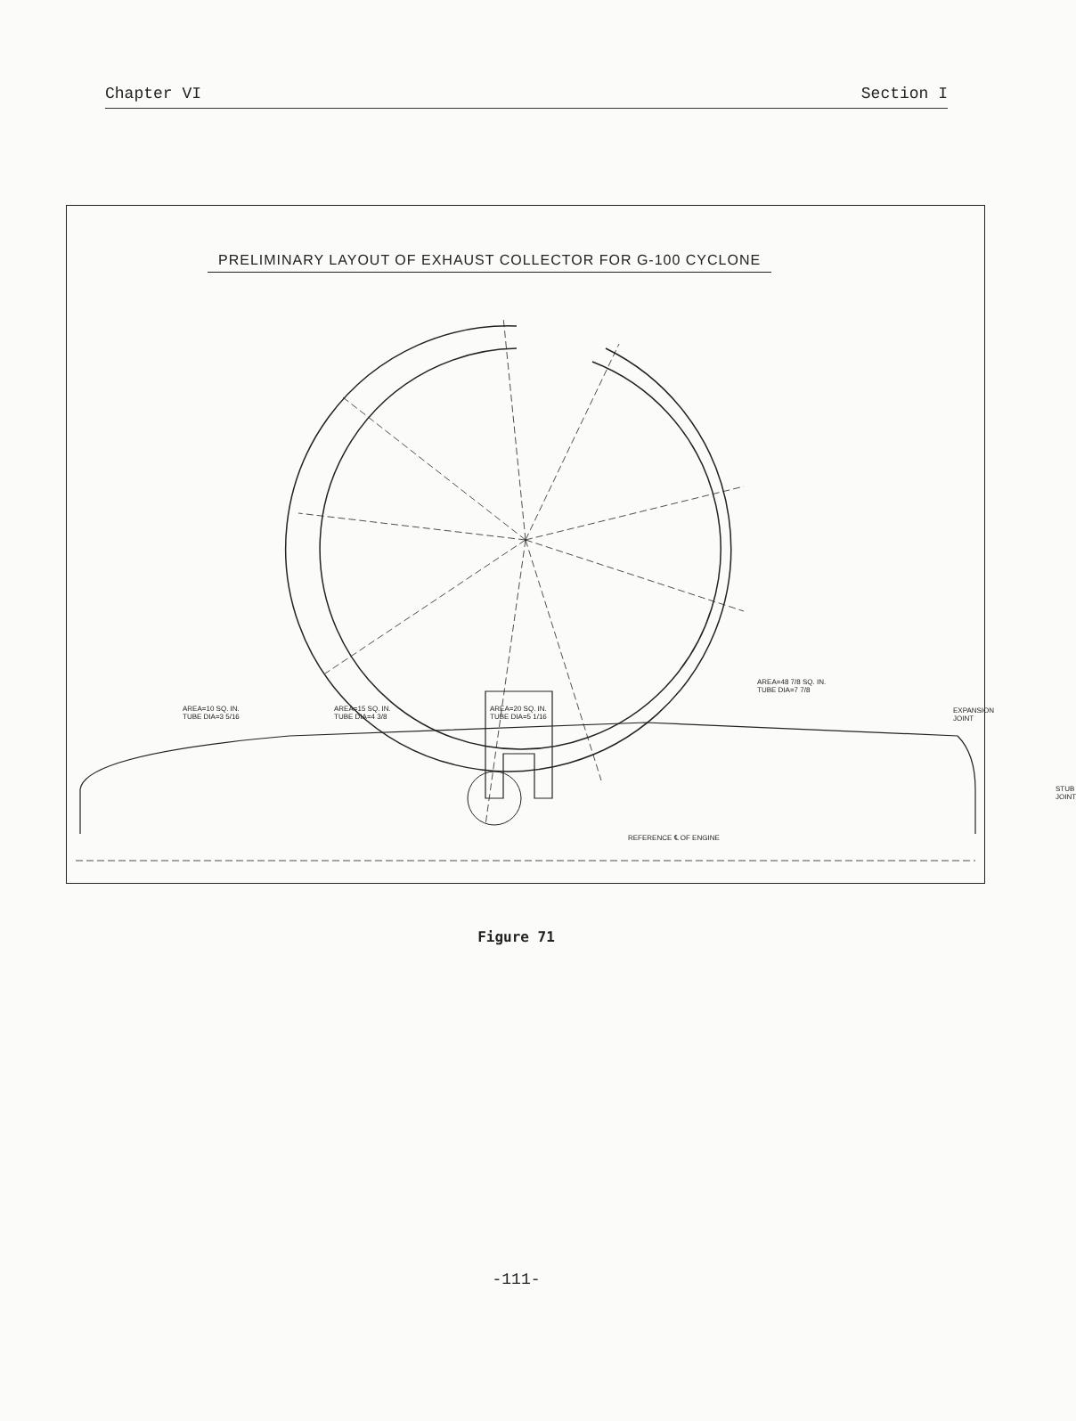Chapter VI Section I
PRELIMINARY LAYOUT OF EXHAUST COLLECTOR FOR G-100 CYCLONE
AREA=10 SQ. IN.
TUBE DIA=3 5/16
AREA=15 SQ. IN.
TUBE DIA=4 3/8
AREA=20 SQ. IN.
TUBE DIA=5 1/16
AREA=48 7/8 SQ. IN.
TUBE DIA=7 7/8
EXPANSION JOINT
STUB JOINT
REFERENCE ℄ OF ENGINE
Figure 71
-111-